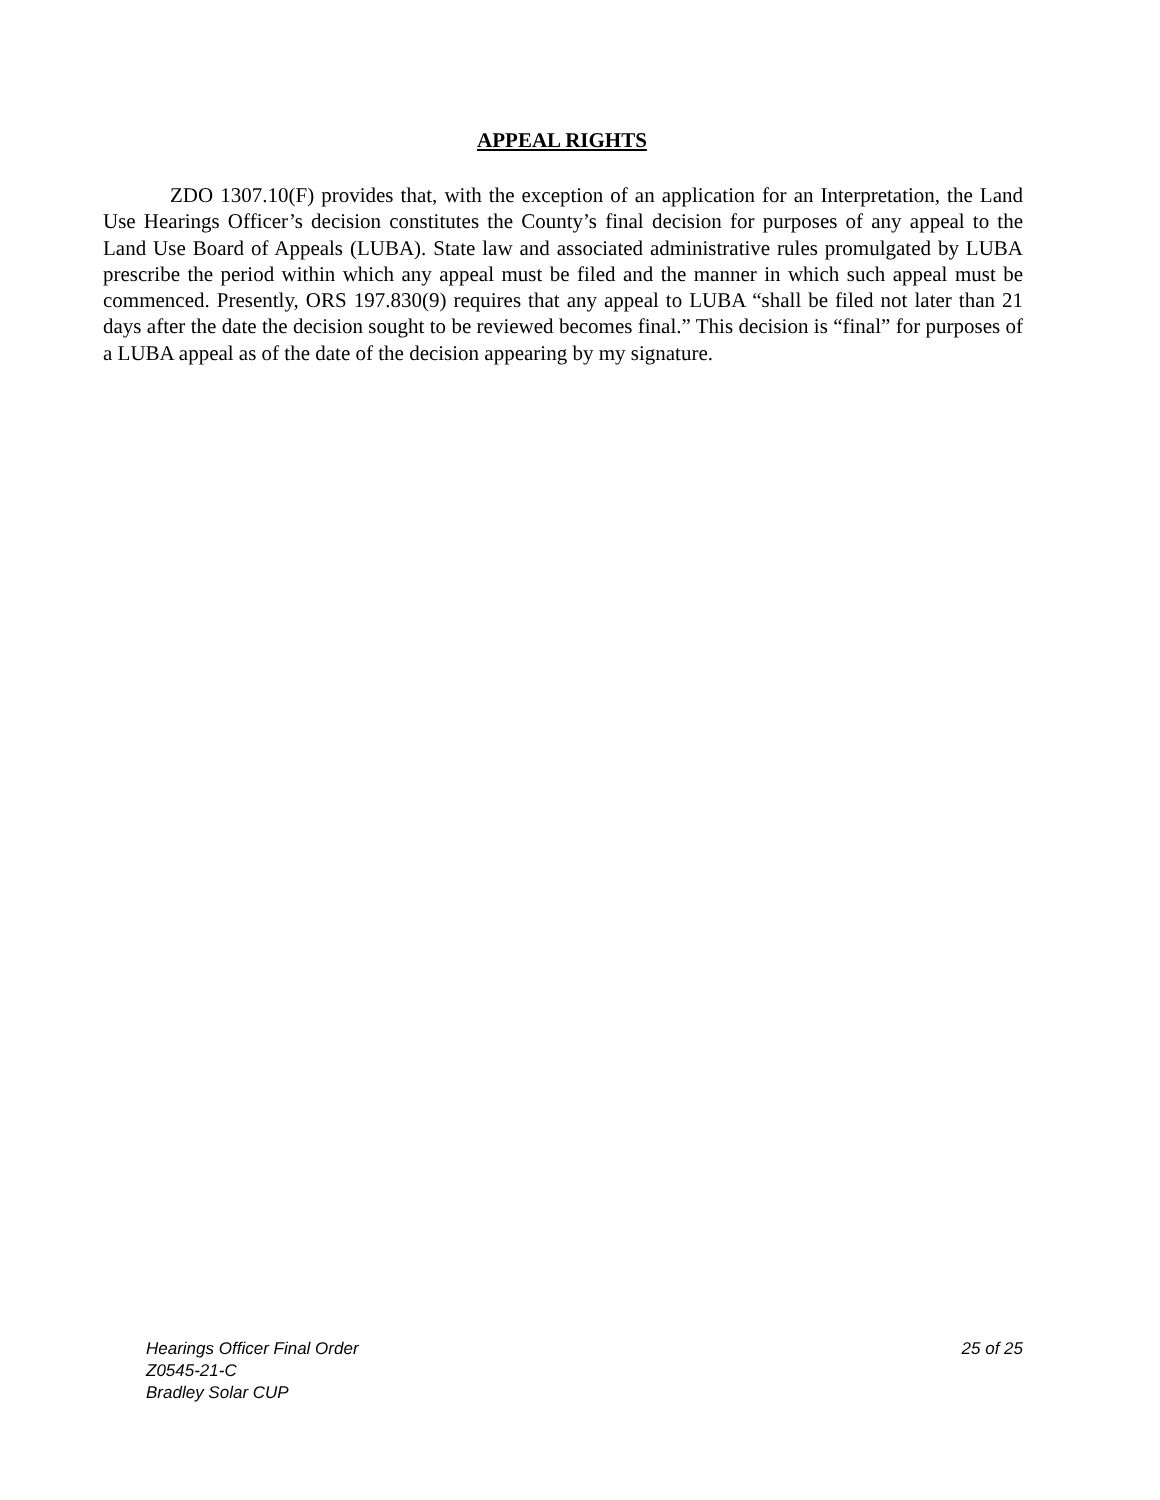APPEAL RIGHTS
ZDO 1307.10(F) provides that, with the exception of an application for an Interpretation, the Land Use Hearings Officer’s decision constitutes the County’s final decision for purposes of any appeal to the Land Use Board of Appeals (LUBA). State law and associated administrative rules promulgated by LUBA prescribe the period within which any appeal must be filed and the manner in which such appeal must be commenced. Presently, ORS 197.830(9) requires that any appeal to LUBA “shall be filed not later than 21 days after the date the decision sought to be reviewed becomes final.” This decision is “final” for purposes of a LUBA appeal as of the date of the decision appearing by my signature.
Hearings Officer Final Order 25 of 25
Z0545-21-C
Bradley Solar CUP